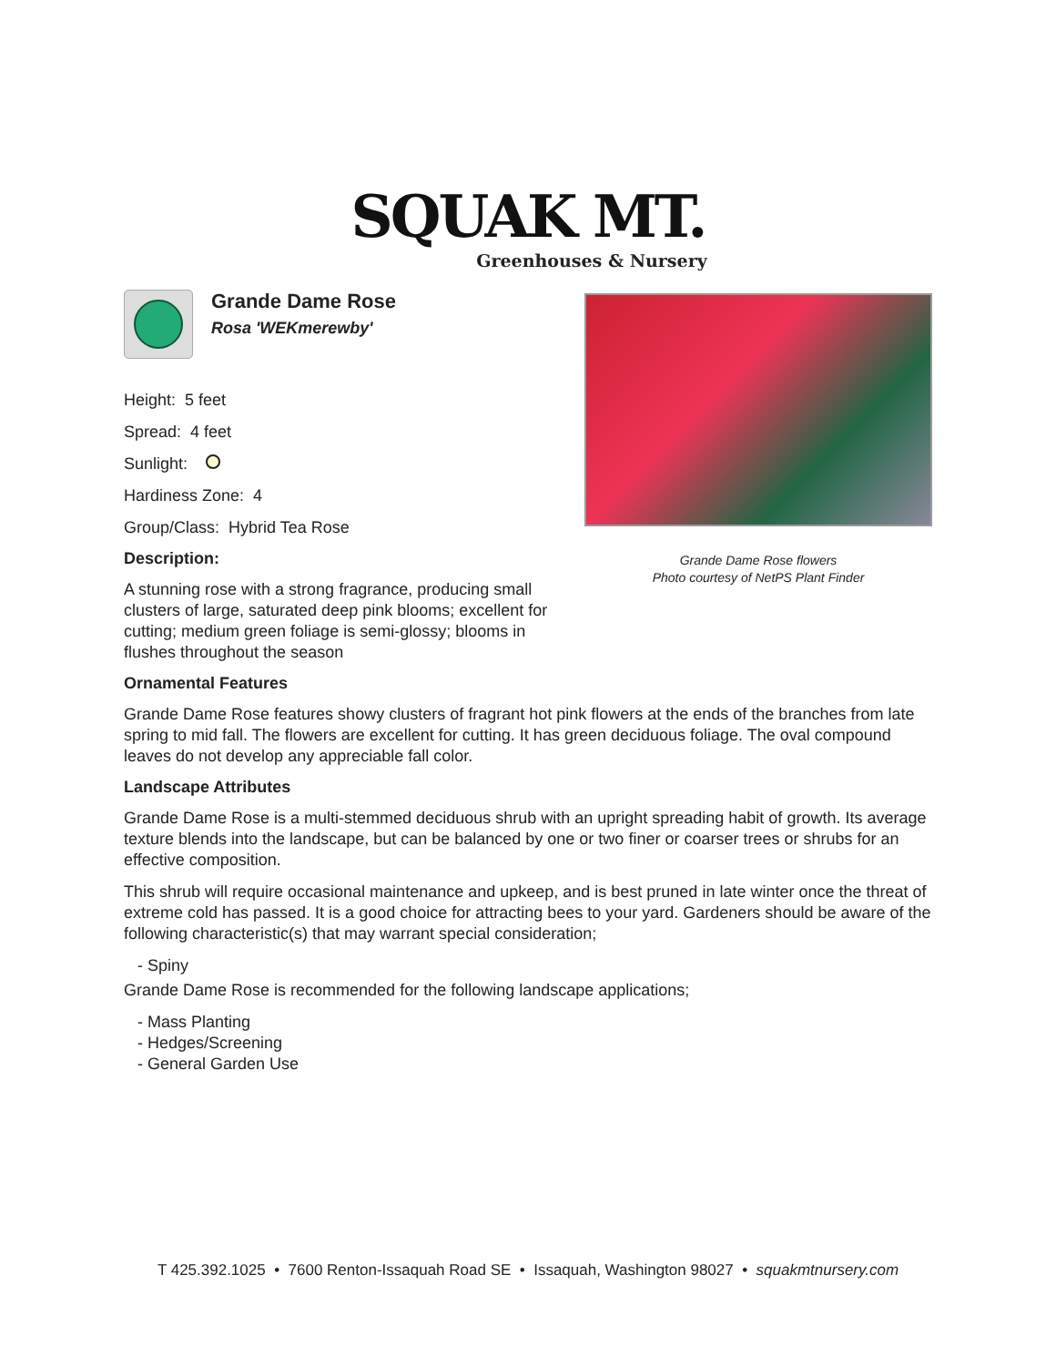SQUAK MT.
Greenhouses & Nursery
Grande Dame Rose
Rosa 'WEKmerewby'
Height: 5 feet
Spread: 4 feet
Sunlight:
Hardiness Zone: 4
Group/Class: Hybrid Tea Rose
Description:
A stunning rose with a strong fragrance, producing small clusters of large, saturated deep pink blooms; excellent for cutting; medium green foliage is semi-glossy; blooms in flushes throughout the season
Grande Dame Rose flowers
Photo courtesy of NetPS Plant Finder
Ornamental Features
Grande Dame Rose features showy clusters of fragrant hot pink flowers at the ends of the branches from late spring to mid fall. The flowers are excellent for cutting. It has green deciduous foliage. The oval compound leaves do not develop any appreciable fall color.
Landscape Attributes
Grande Dame Rose is a multi-stemmed deciduous shrub with an upright spreading habit of growth. Its average texture blends into the landscape, but can be balanced by one or two finer or coarser trees or shrubs for an effective composition.
This shrub will require occasional maintenance and upkeep, and is best pruned in late winter once the threat of extreme cold has passed. It is a good choice for attracting bees to your yard. Gardeners should be aware of the following characteristic(s) that may warrant special consideration;
- Spiny
Grande Dame Rose is recommended for the following landscape applications;
- Mass Planting
- Hedges/Screening
- General Garden Use
T 425.392.1025 • 7600 Renton-Issaquah Road SE • Issaquah, Washington 98027 • squakmtnursery.com